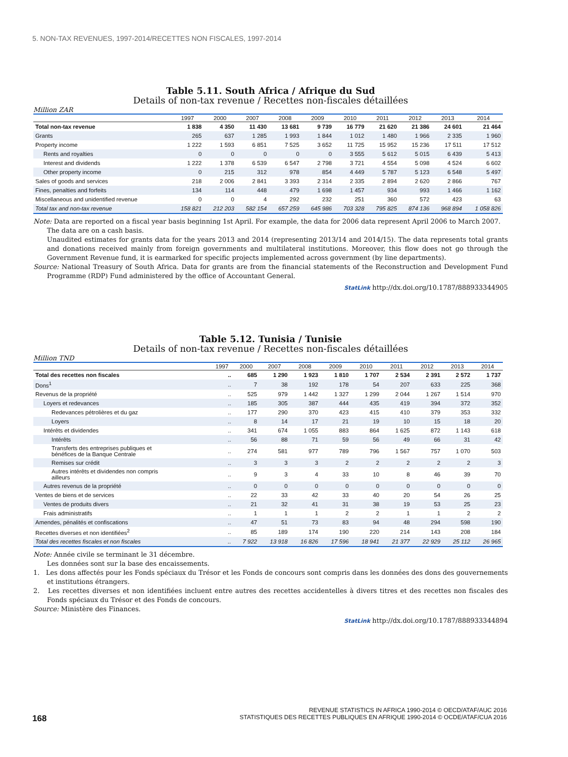5. NON-TAX REVENUES, 1997-2014/RECETTES NON FISCALES, 1997-2014
Table 5.11. South Africa / Afrique du Sud
Details of non-tax revenue / Recettes non-fiscales détaillées
Million ZAR
| | 1997 | 2000 | 2007 | 2008 | 2009 | 2010 | 2011 | 2012 | 2013 | 2014 |
| --- | --- | --- | --- | --- | --- | --- | --- | --- | --- | --- |
| Total non-tax revenue | 1 838 | 4 350 | 11 430 | 13 681 | 9 739 | 16 779 | 21 620 | 21 386 | 24 601 | 21 464 |
| Grants | 265 | 637 | 1 285 | 1 993 | 1 844 | 1 012 | 1 480 | 1 966 | 2 335 | 1 960 |
| Property income | 1 222 | 1 593 | 6 851 | 7 525 | 3 652 | 11 725 | 15 952 | 15 236 | 17 511 | 17 512 |
| Rents and royalties | 0 | 0 | 0 | 0 | 0 | 3 555 | 5 612 | 5 015 | 6 439 | 5 413 |
| Interest and dividends | 1 222 | 1 378 | 6 539 | 6 547 | 2 798 | 3 721 | 4 554 | 5 098 | 4 524 | 6 602 |
| Other property income | 0 | 215 | 312 | 978 | 854 | 4 449 | 5 787 | 5 123 | 6 548 | 5 497 |
| Sales of goods and services | 218 | 2 006 | 2 841 | 3 393 | 2 314 | 2 335 | 2 894 | 2 620 | 2 866 | 767 |
| Fines, penalties and forfeits | 134 | 114 | 448 | 479 | 1 698 | 1 457 | 934 | 993 | 1 466 | 1 162 |
| Miscellaneous and unidentified revenue | 0 | 0 | 4 | 292 | 232 | 251 | 360 | 572 | 423 | 63 |
| Total tax and non-tax revenue | 158 821 | 212 203 | 582 154 | 657 259 | 645 986 | 703 328 | 795 825 | 874 136 | 968 894 | 1 058 826 |
Note: Data are reported on a fiscal year basis beginning 1st April. For example, the data for 2006 data represent April 2006 to March 2007.
The data are on a cash basis.
Unaudited estimates for grants data for the years 2013 and 2014 (representing 2013/14 and 2014/15). The data represents total grants and donations received mainly from foreign governments and multilateral institutions. Moreover, this flow does not go through the Government Revenue fund, it is earmarked for specific projects implemented across government (by line departments).
Source: National Treasury of South Africa. Data for grants are from the financial statements of the Reconstruction and Development Fund Programme (RDP) Fund administered by the office of Accountant General.
StatLink http://dx.doi.org/10.1787/888933344905
Table 5.12. Tunisia / Tunisie
Details of non-tax revenue / Recettes non-fiscales détaillées
Million TND
| | 1997 | 2000 | 2007 | 2008 | 2009 | 2010 | 2011 | 2012 | 2013 | 2014 |
| --- | --- | --- | --- | --- | --- | --- | --- | --- | --- | --- |
| Total des recettes non fiscales | .. | 685 | 1 290 | 1 923 | 1 810 | 1 707 | 2 534 | 2 391 | 2 572 | 1 737 |
| Dons<sup>1</sup> | .. | 7 | 38 | 192 | 178 | 54 | 207 | 633 | 225 | 368 |
| Revenus de la propriété | .. | 525 | 979 | 1 442 | 1 327 | 1 299 | 2 044 | 1 267 | 1 514 | 970 |
| Loyers et redevances | .. | 185 | 305 | 387 | 444 | 435 | 419 | 394 | 372 | 352 |
| Redevances pétrolières et du gaz | .. | 177 | 290 | 370 | 423 | 415 | 410 | 379 | 353 | 332 |
| Loyers | .. | 8 | 14 | 17 | 21 | 19 | 10 | 15 | 18 | 20 |
| Intérêts et dividendes | .. | 341 | 674 | 1 055 | 883 | 864 | 1 625 | 872 | 1 143 | 618 |
| Intérêts | .. | 56 | 88 | 71 | 59 | 56 | 49 | 66 | 31 | 42 |
| Transferts des entreprises publiques et bénéfices de la Banque Centrale | .. | 274 | 581 | 977 | 789 | 796 | 1 567 | 757 | 1 070 | 503 |
| Remises sur crédit | .. | 3 | 3 | 3 | 2 | 2 | 2 | 2 | 2 | 3 |
| Autres intérêts et dividendes non compris ailleurs | .. | 9 | 3 | 4 | 33 | 10 | 8 | 46 | 39 | 70 |
| Autres revenus de la propriété | .. | 0 | 0 | 0 | 0 | 0 | 0 | 0 | 0 | 0 |
| Ventes de biens et de services | .. | 22 | 33 | 42 | 33 | 40 | 20 | 54 | 26 | 25 |
| Ventes de produits divers | .. | 21 | 32 | 41 | 31 | 38 | 19 | 53 | 25 | 23 |
| Frais administratifs | .. | 1 | 1 | 1 | 2 | 2 | 1 | 1 | 2 | 2 |
| Amendes, pénalités et confiscations | .. | 47 | 51 | 73 | 83 | 94 | 48 | 294 | 598 | 190 |
| Recettes diverses et non identifiées<sup>2</sup> | .. | 85 | 189 | 174 | 190 | 220 | 214 | 143 | 208 | 184 |
| Total des recettes fiscales et non fiscales | .. | 7 922 | 13 918 | 16 826 | 17 596 | 18 941 | 21 377 | 22 929 | 25 112 | 26 965 |
Note: Année civile se terminant le 31 décembre.
Les données sont sur la base des encaissements.
1. Les dons affectés pour les Fonds spéciaux du Trésor et les Fonds de concours sont compris dans les données des dons des gouvernements et institutions étrangers.
2. Les recettes diverses et non identifiées incluent entre autres des recettes accidentelles à divers titres et des recettes non fiscales des Fonds spéciaux du Trésor et des Fonds de concours.
Source: Ministère des Finances.
StatLink http://dx.doi.org/10.1787/888933344894
REVENUE STATISTICS IN AFRICA 1990-2014 © OECD/ATAF/AUC 2016
168 STATISTIQUES DES RECETTES PUBLIQUES EN AFRIQUE 1990-2014 © OCDE/ATAF/CUA 2016